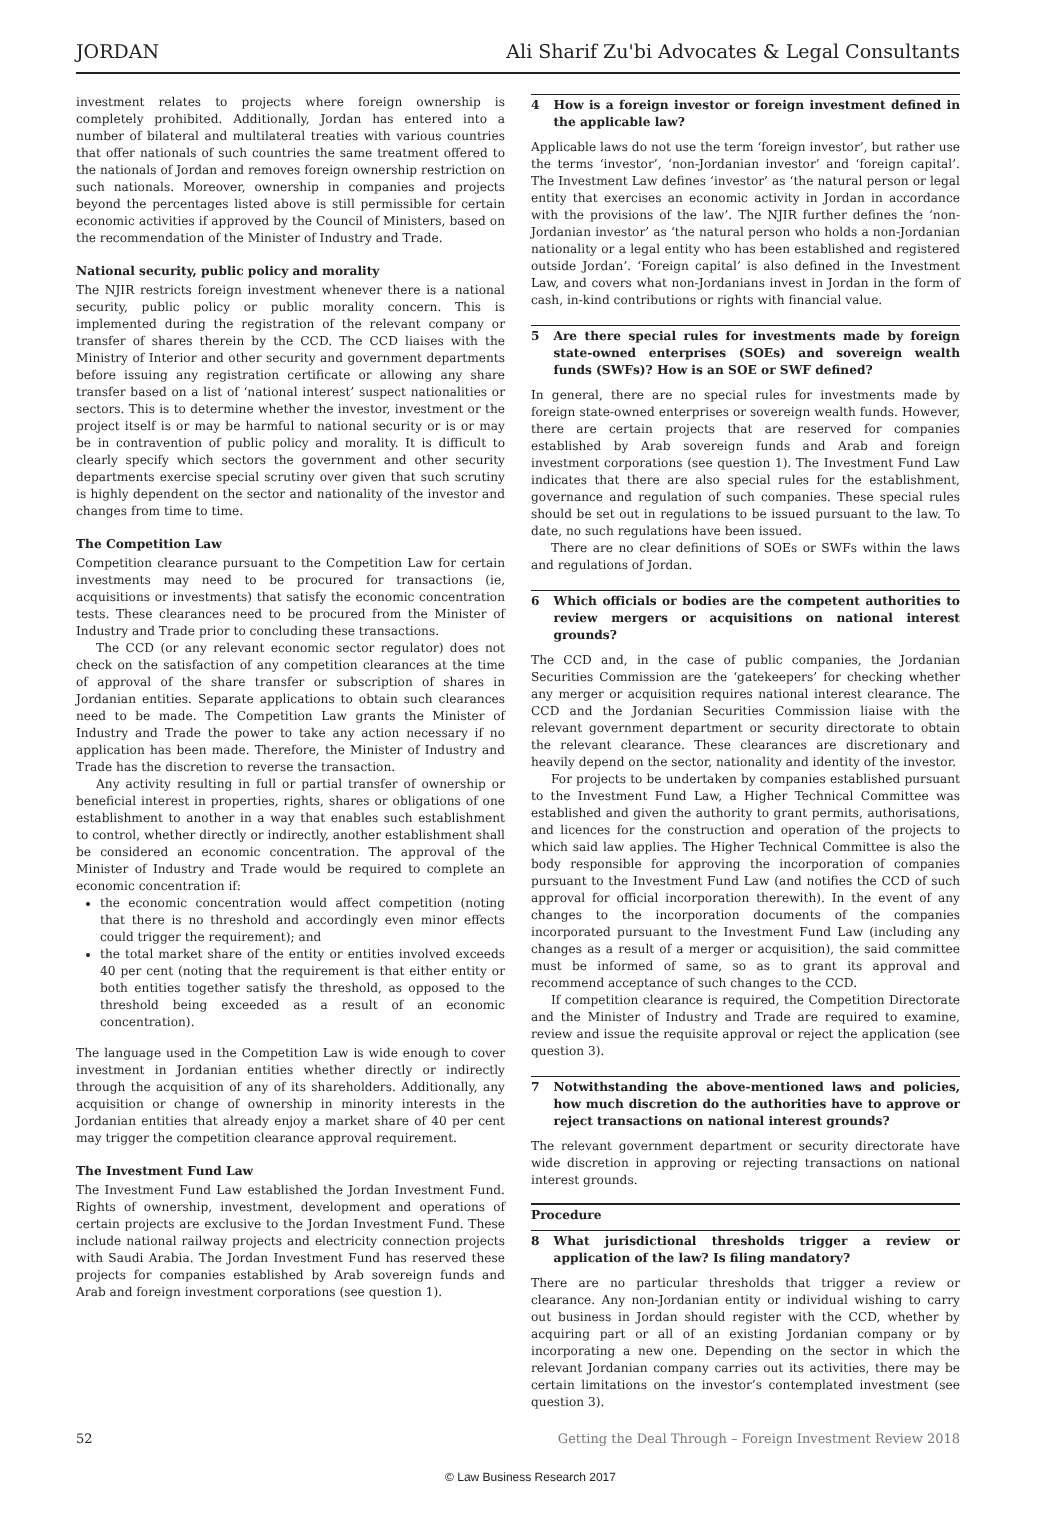JORDAN Ali Sharif Zu'bi Advocates & Legal Consultants
investment relates to projects where foreign ownership is completely prohibited. Additionally, Jordan has entered into a number of bilateral and multilateral treaties with various countries that offer nationals of such countries the same treatment offered to the nationals of Jordan and removes foreign ownership restriction on such nationals. Moreover, ownership in companies and projects beyond the percentages listed above is still permissible for certain economic activities if approved by the Council of Ministers, based on the recommendation of the Minister of Industry and Trade.
National security, public policy and morality
The NJIR restricts foreign investment whenever there is a national security, public policy or public morality concern. This is implemented during the registration of the relevant company or transfer of shares therein by the CCD. The CCD liaises with the Ministry of Interior and other security and government departments before issuing any registration certificate or allowing any share transfer based on a list of ‘national interest’ suspect nationalities or sectors. This is to determine whether the investor, investment or the project itself is or may be harmful to national security or is or may be in contravention of public policy and morality. It is difficult to clearly specify which sectors the government and other security departments exercise special scrutiny over given that such scrutiny is highly dependent on the sector and nationality of the investor and changes from time to time.
The Competition Law
Competition clearance pursuant to the Competition Law for certain investments may need to be procured for transactions (ie, acquisitions or investments) that satisfy the economic concentration tests. These clearances need to be procured from the Minister of Industry and Trade prior to concluding these transactions.
The CCD (or any relevant economic sector regulator) does not check on the satisfaction of any competition clearances at the time of approval of the share transfer or subscription of shares in Jordanian entities. Separate applications to obtain such clearances need to be made. The Competition Law grants the Minister of Industry and Trade the power to take any action necessary if no application has been made. Therefore, the Minister of Industry and Trade has the discretion to reverse the transaction.
Any activity resulting in full or partial transfer of ownership or beneficial interest in properties, rights, shares or obligations of one establishment to another in a way that enables such establishment to control, whether directly or indirectly, another establishment shall be considered an economic concentration. The approval of the Minister of Industry and Trade would be required to complete an economic concentration if:
the economic concentration would affect competition (noting that there is no threshold and accordingly even minor effects could trigger the requirement); and
the total market share of the entity or entities involved exceeds 40 per cent (noting that the requirement is that either entity or both entities together satisfy the threshold, as opposed to the threshold being exceeded as a result of an economic concentration).
The language used in the Competition Law is wide enough to cover investment in Jordanian entities whether directly or indirectly through the acquisition of any of its shareholders. Additionally, any acquisition or change of ownership in minority interests in the Jordanian entities that already enjoy a market share of 40 per cent may trigger the competition clearance approval requirement.
The Investment Fund Law
The Investment Fund Law established the Jordan Investment Fund. Rights of ownership, investment, development and operations of certain projects are exclusive to the Jordan Investment Fund. These include national railway projects and electricity connection projects with Saudi Arabia. The Jordan Investment Fund has reserved these projects for companies established by Arab sovereign funds and Arab and foreign investment corporations (see question 1).
4 How is a foreign investor or foreign investment defined in the applicable law?
Applicable laws do not use the term ‘foreign investor’, but rather use the terms ‘investor’, ‘non-Jordanian investor’ and ‘foreign capital’. The Investment Law defines ‘investor’ as ‘the natural person or legal entity that exercises an economic activity in Jordan in accordance with the provisions of the law’. The NJIR further defines the ‘non-Jordanian investor’ as ‘the natural person who holds a non-Jordanian nationality or a legal entity who has been established and registered outside Jordan’. ‘Foreign capital’ is also defined in the Investment Law, and covers what non-Jordanians invest in Jordan in the form of cash, in-kind contributions or rights with financial value.
5 Are there special rules for investments made by foreign state-owned enterprises (SOEs) and sovereign wealth funds (SWFs)? How is an SOE or SWF defined?
In general, there are no special rules for investments made by foreign state-owned enterprises or sovereign wealth funds. However, there are certain projects that are reserved for companies established by Arab sovereign funds and Arab and foreign investment corporations (see question 1). The Investment Fund Law indicates that there are also special rules for the establishment, governance and regulation of such companies. These special rules should be set out in regulations to be issued pursuant to the law. To date, no such regulations have been issued.
There are no clear definitions of SOEs or SWFs within the laws and regulations of Jordan.
6 Which officials or bodies are the competent authorities to review mergers or acquisitions on national interest grounds?
The CCD and, in the case of public companies, the Jordanian Securities Commission are the ‘gatekeepers’ for checking whether any merger or acquisition requires national interest clearance. The CCD and the Jordanian Securities Commission liaise with the relevant government department or security directorate to obtain the relevant clearance. These clearances are discretionary and heavily depend on the sector, nationality and identity of the investor.
For projects to be undertaken by companies established pursuant to the Investment Fund Law, a Higher Technical Committee was established and given the authority to grant permits, authorisations, and licences for the construction and operation of the projects to which said law applies. The Higher Technical Committee is also the body responsible for approving the incorporation of companies pursuant to the Investment Fund Law (and notifies the CCD of such approval for official incorporation therewith). In the event of any changes to the incorporation documents of the companies incorporated pursuant to the Investment Fund Law (including any changes as a result of a merger or acquisition), the said committee must be informed of same, so as to grant its approval and recommend acceptance of such changes to the CCD.
If competition clearance is required, the Competition Directorate and the Minister of Industry and Trade are required to examine, review and issue the requisite approval or reject the application (see question 3).
7 Notwithstanding the above-mentioned laws and policies, how much discretion do the authorities have to approve or reject transactions on national interest grounds?
The relevant government department or security directorate have wide discretion in approving or rejecting transactions on national interest grounds.
Procedure
8 What jurisdictional thresholds trigger a review or application of the law? Is filing mandatory?
There are no particular thresholds that trigger a review or clearance. Any non-Jordanian entity or individual wishing to carry out business in Jordan should register with the CCD, whether by acquiring part or all of an existing Jordanian company or by incorporating a new one. Depending on the sector in which the relevant Jordanian company carries out its activities, there may be certain limitations on the investor’s contemplated investment (see question 3).
52 Getting the Deal Through – Foreign Investment Review 2018
© Law Business Research 2017